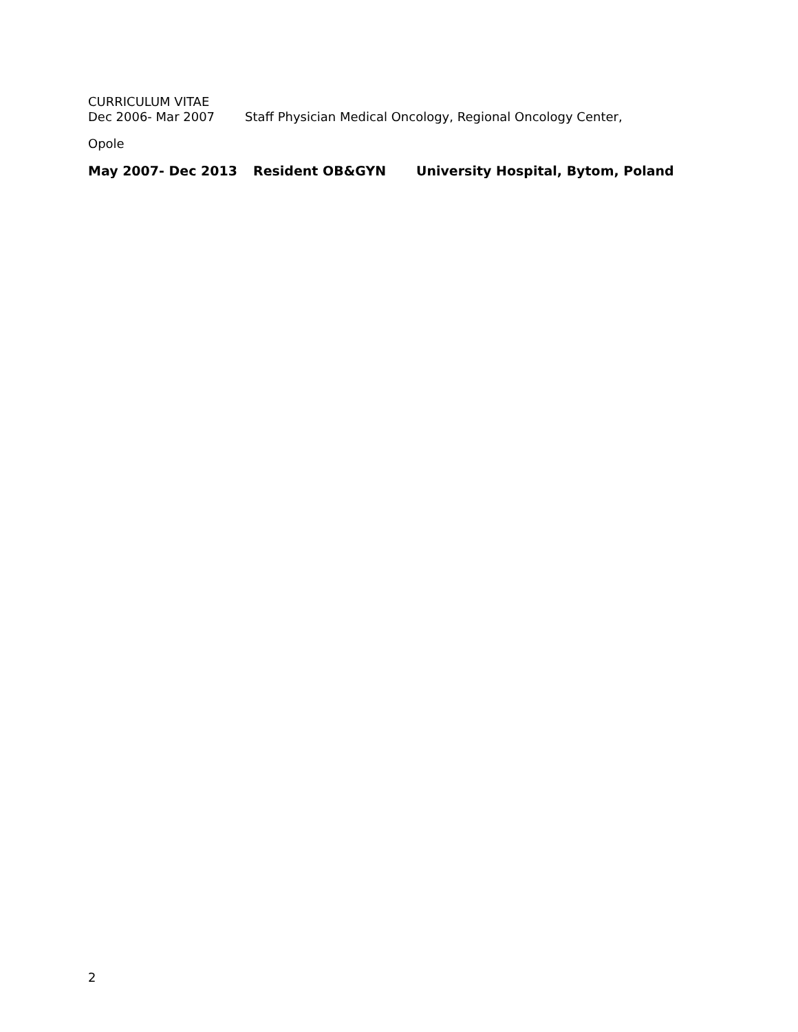CURRICULUM VITAE
Dec 2006- Mar 2007 Staff Physician Medical Oncology, Regional Oncology Center,
Opole
May 2007- Dec 2013 Resident OB&GYN University Hospital, Bytom, Poland
2